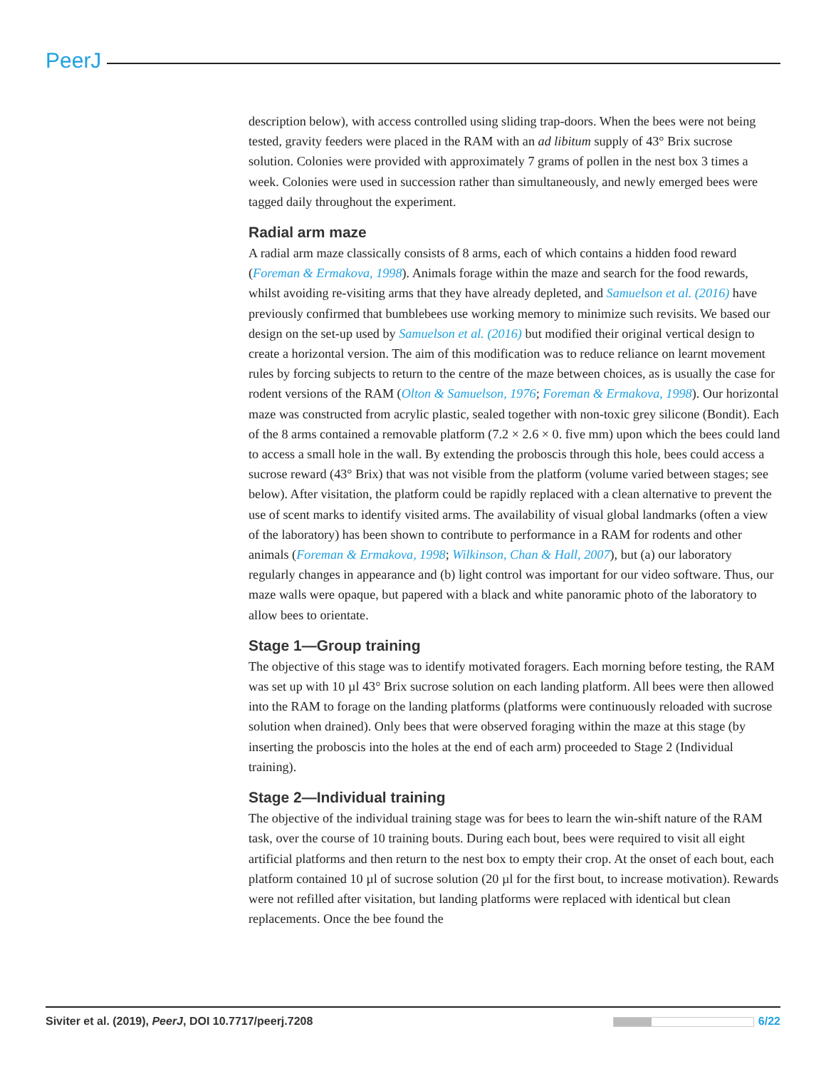PeerJ
description below), with access controlled using sliding trap-doors. When the bees were not being tested, gravity feeders were placed in the RAM with an ad libitum supply of 43° Brix sucrose solution. Colonies were provided with approximately 7 grams of pollen in the nest box 3 times a week. Colonies were used in succession rather than simultaneously, and newly emerged bees were tagged daily throughout the experiment.
Radial arm maze
A radial arm maze classically consists of 8 arms, each of which contains a hidden food reward (Foreman & Ermakova, 1998). Animals forage within the maze and search for the food rewards, whilst avoiding re-visiting arms that they have already depleted, and Samuelson et al. (2016) have previously confirmed that bumblebees use working memory to minimize such revisits. We based our design on the set-up used by Samuelson et al. (2016) but modified their original vertical design to create a horizontal version. The aim of this modification was to reduce reliance on learnt movement rules by forcing subjects to return to the centre of the maze between choices, as is usually the case for rodent versions of the RAM (Olton & Samuelson, 1976; Foreman & Ermakova, 1998). Our horizontal maze was constructed from acrylic plastic, sealed together with non-toxic grey silicone (Bondit). Each of the 8 arms contained a removable platform (7.2 × 2.6 × 0. five mm) upon which the bees could land to access a small hole in the wall. By extending the proboscis through this hole, bees could access a sucrose reward (43° Brix) that was not visible from the platform (volume varied between stages; see below). After visitation, the platform could be rapidly replaced with a clean alternative to prevent the use of scent marks to identify visited arms. The availability of visual global landmarks (often a view of the laboratory) has been shown to contribute to performance in a RAM for rodents and other animals (Foreman & Ermakova, 1998; Wilkinson, Chan & Hall, 2007), but (a) our laboratory regularly changes in appearance and (b) light control was important for our video software. Thus, our maze walls were opaque, but papered with a black and white panoramic photo of the laboratory to allow bees to orientate.
Stage 1—Group training
The objective of this stage was to identify motivated foragers. Each morning before testing, the RAM was set up with 10 µl 43° Brix sucrose solution on each landing platform. All bees were then allowed into the RAM to forage on the landing platforms (platforms were continuously reloaded with sucrose solution when drained). Only bees that were observed foraging within the maze at this stage (by inserting the proboscis into the holes at the end of each arm) proceeded to Stage 2 (Individual training).
Stage 2—Individual training
The objective of the individual training stage was for bees to learn the win-shift nature of the RAM task, over the course of 10 training bouts. During each bout, bees were required to visit all eight artificial platforms and then return to the nest box to empty their crop. At the onset of each bout, each platform contained 10 µl of sucrose solution (20 µl for the first bout, to increase motivation). Rewards were not refilled after visitation, but landing platforms were replaced with identical but clean replacements. Once the bee found the
Siviter et al. (2019), PeerJ, DOI 10.7717/peerj.7208 6/22